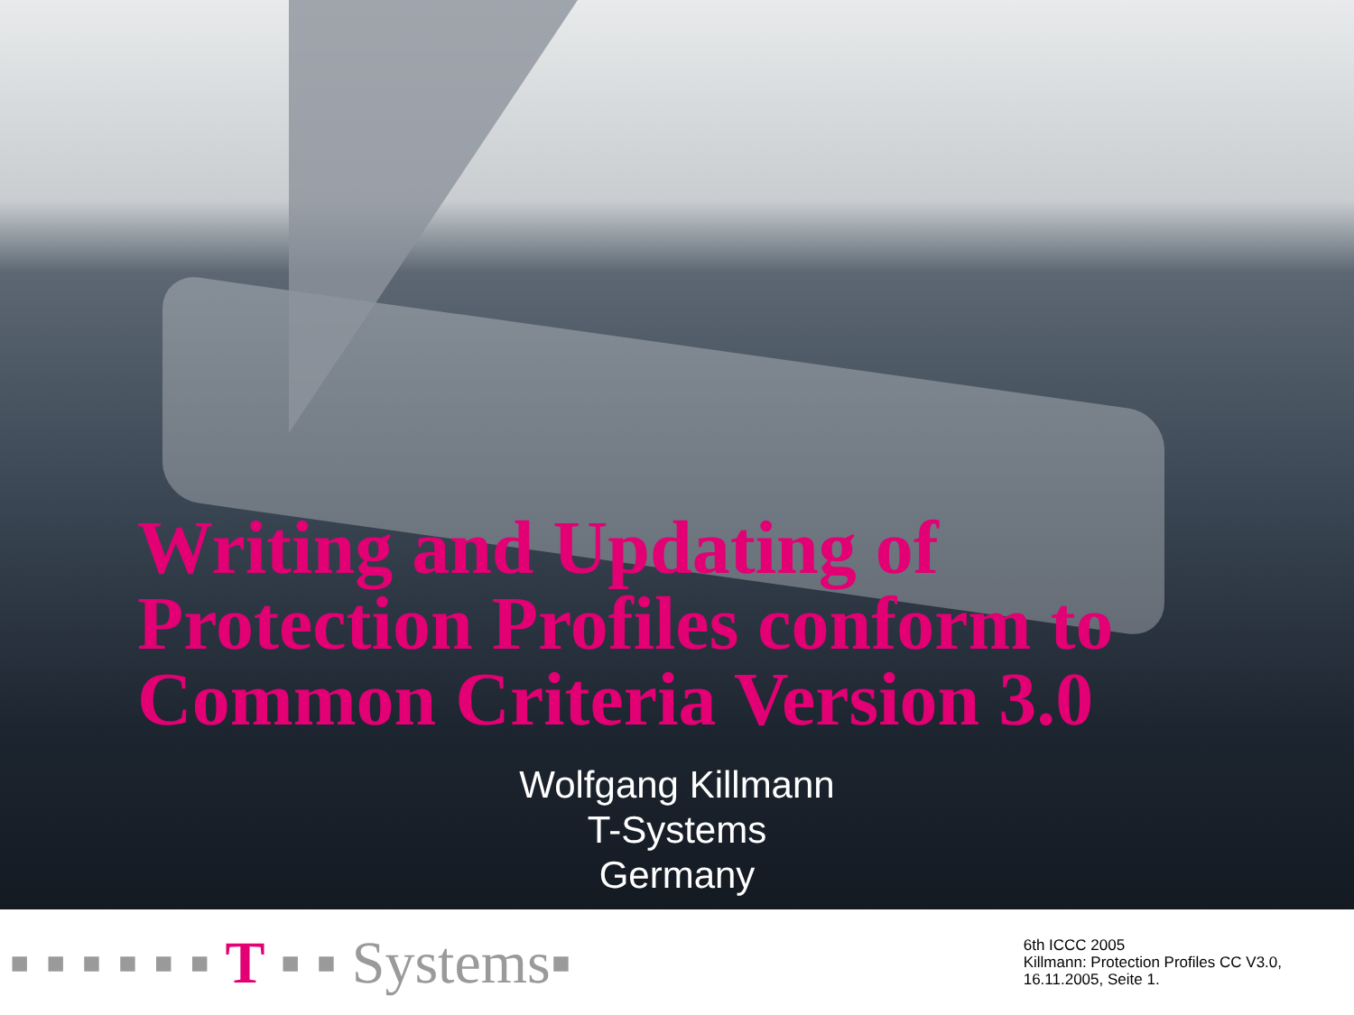Writing and Updating of
Protection Profiles conform to
Common Criteria Version 3.0
Wolfgang Killmann
T-Systems
Germany
▪ ▪ ▪ ▪ ▪ ▪ T ▪ ▪ Systems▪
6th ICCC 2005
Killmann: Protection Profiles CC V3.0,
16.11.2005, Seite 1.